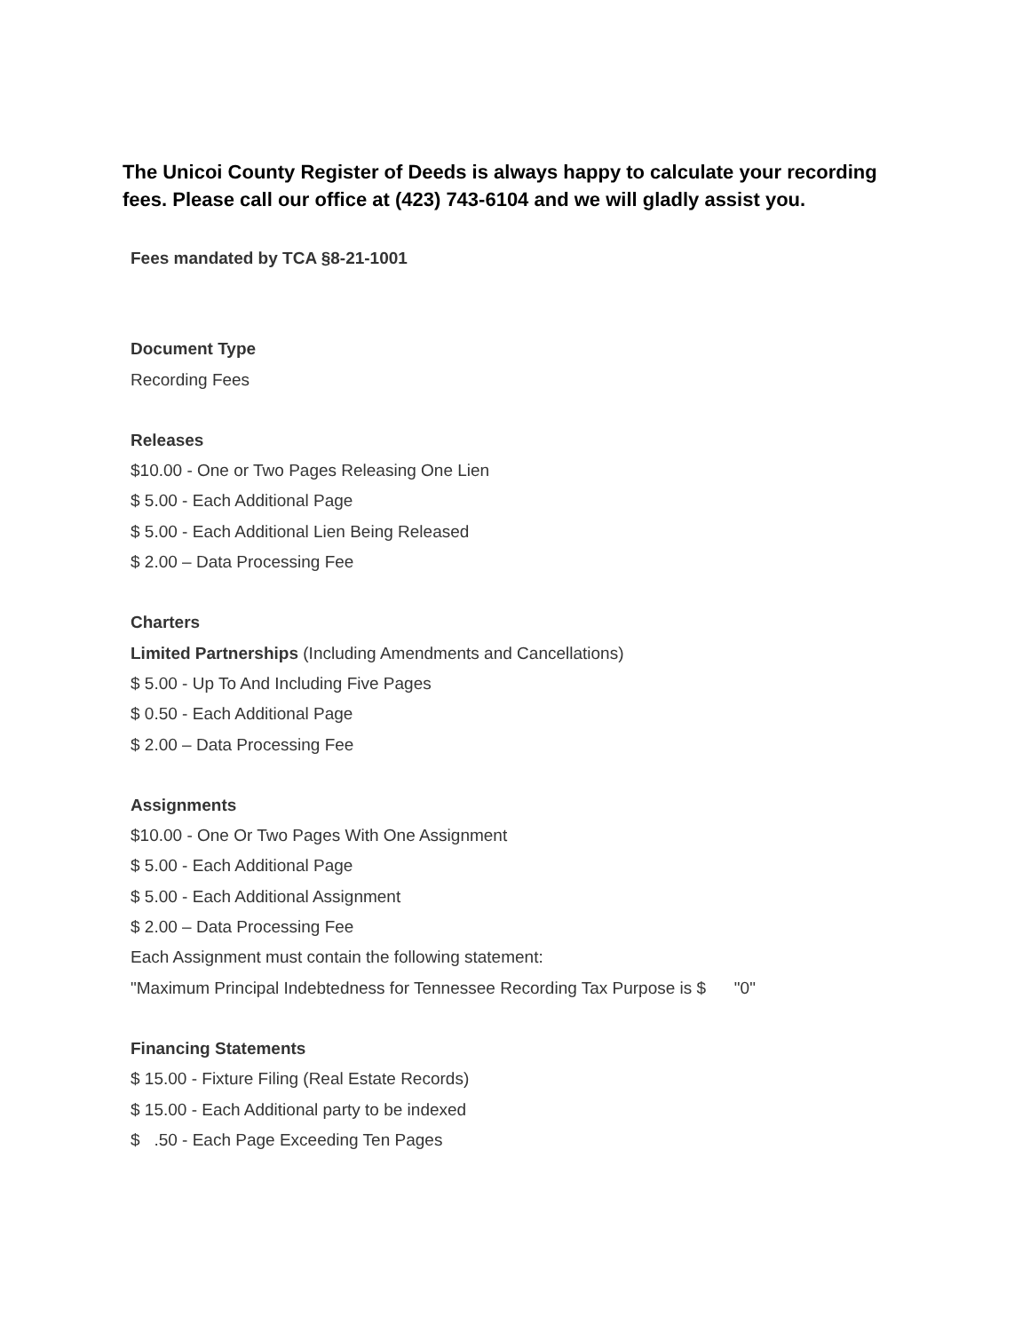The Unicoi County Register of Deeds is always happy to calculate your recording fees. Please call our office at (423) 743-6104 and we will gladly assist you.
Fees mandated by TCA §8-21-1001
Document Type
Recording Fees
Releases
$10.00 - One or Two Pages Releasing One Lien
$ 5.00 - Each Additional Page
$ 5.00 - Each Additional Lien Being Released
$ 2.00 – Data Processing Fee
Charters
Limited Partnerships (Including Amendments and Cancellations)
$ 5.00 - Up To And Including Five Pages
$ 0.50 - Each Additional Page
$ 2.00 – Data Processing Fee
Assignments
$10.00 - One Or Two Pages With One Assignment
$ 5.00 - Each Additional Page
$ 5.00 - Each Additional Assignment
$ 2.00 – Data Processing Fee
Each Assignment must contain the following statement:
"Maximum Principal Indebtedness for Tennessee Recording Tax Purpose is $ "0"
Financing Statements
$ 15.00 - Fixture Filing (Real Estate Records)
$ 15.00 - Each Additional party to be indexed
$ .50 - Each Page Exceeding Ten Pages